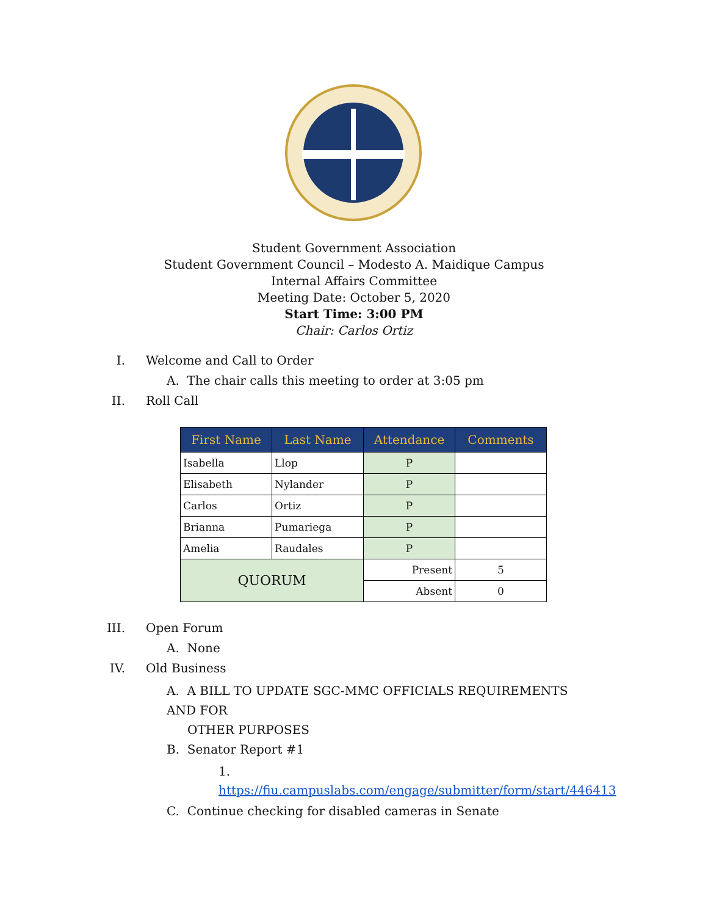Student Government Association
Student Government Council – Modesto A. Maidique Campus
Internal Affairs Committee
Meeting Date: October 5, 2020
Start Time: 3:00 PM
Chair: Carlos Ortiz
I. Welcome and Call to Order
A. The chair calls this meeting to order at 3:05 pm
II. Roll Call
| First Name | Last Name | Attendance | Comments |
| --- | --- | --- | --- |
| Isabella | Llop | P | |
| Elisabeth | Nylander | P | |
| Carlos | Ortiz | P | |
| Brianna | Pumariega | P | |
| Amelia | Raudales | P | |
| QUORUM | | Present | 5 |
| | | Absent | 0 |
III. Open Forum A. None
IV. Old Business
A. A BILL TO UPDATE SGC-MMC OFFICIALS REQUIREMENTS AND FOR
OTHER PURPOSES
B. Senator Report #1
1. https://fiu.campuslabs.com/engage/submitter/form/start/446413
C. Continue checking for disabled cameras in Senate